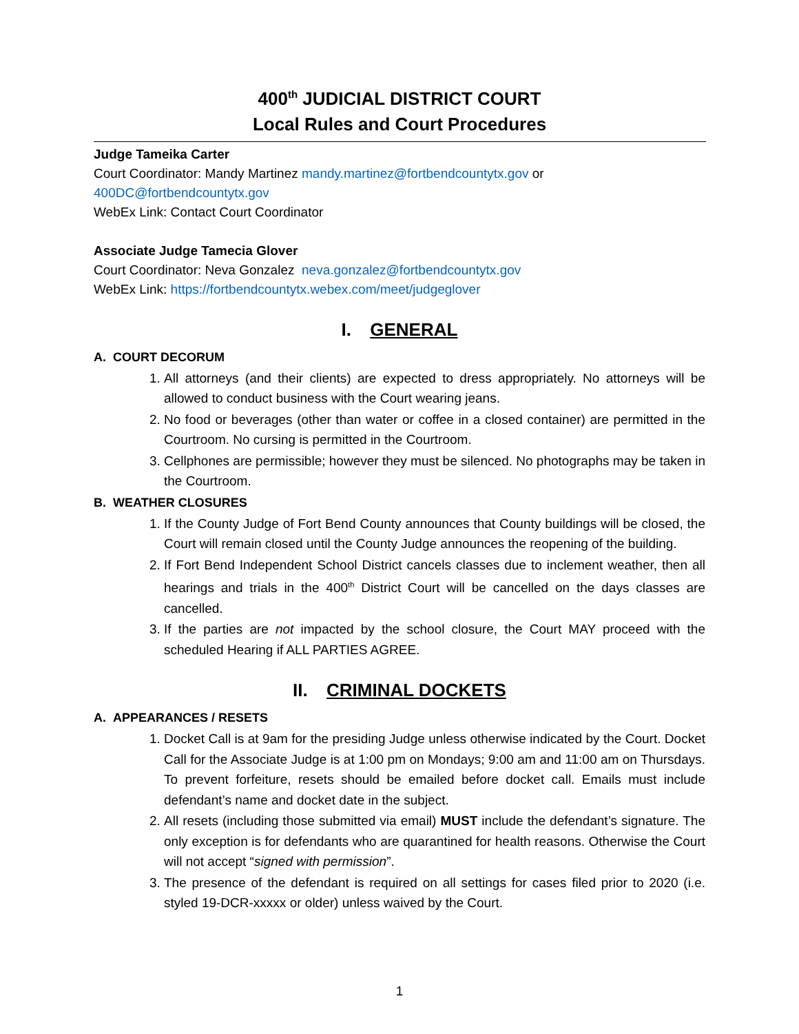400<sup>th</sup> JUDICIAL DISTRICT COURT
Local Rules and Court Procedures
Judge Tameika Carter
Court Coordinator: Mandy Martinez mandy.martinez@fortbendcountytx.gov or
400DC@fortbendcountytx.gov
WebEx Link: Contact Court Coordinator
Associate Judge Tamecia Glover
Court Coordinator: Neva Gonzalez neva.gonzalez@fortbendcountytx.gov
WebEx Link: https://fortbendcountytx.webex.com/meet/judgeglover
I. GENERAL
A. COURT DECORUM
1. All attorneys (and their clients) are expected to dress appropriately. No attorneys will be allowed to conduct business with the Court wearing jeans.
2. No food or beverages (other than water or coffee in a closed container) are permitted in the Courtroom. No cursing is permitted in the Courtroom.
3. Cellphones are permissible; however they must be silenced. No photographs may be taken in the Courtroom.
B. WEATHER CLOSURES
1. If the County Judge of Fort Bend County announces that County buildings will be closed, the Court will remain closed until the County Judge announces the reopening of the building.
2. If Fort Bend Independent School District cancels classes due to inclement weather, then all hearings and trials in the 400<sup>th</sup> District Court will be cancelled on the days classes are cancelled.
3. If the parties are not impacted by the school closure, the Court MAY proceed with the scheduled Hearing if ALL PARTIES AGREE.
II. CRIMINAL DOCKETS
A. APPEARANCES / RESETS
1. Docket Call is at 9am for the presiding Judge unless otherwise indicated by the Court. Docket Call for the Associate Judge is at 1:00 pm on Mondays; 9:00 am and 11:00 am on Thursdays. To prevent forfeiture, resets should be emailed before docket call. Emails must include defendant’s name and docket date in the subject.
2. All resets (including those submitted via email) MUST include the defendant’s signature. The only exception is for defendants who are quarantined for health reasons. Otherwise the Court will not accept “signed with permission”.
3. The presence of the defendant is required on all settings for cases filed prior to 2020 (i.e. styled 19-DCR-xxxxx or older) unless waived by the Court.
1